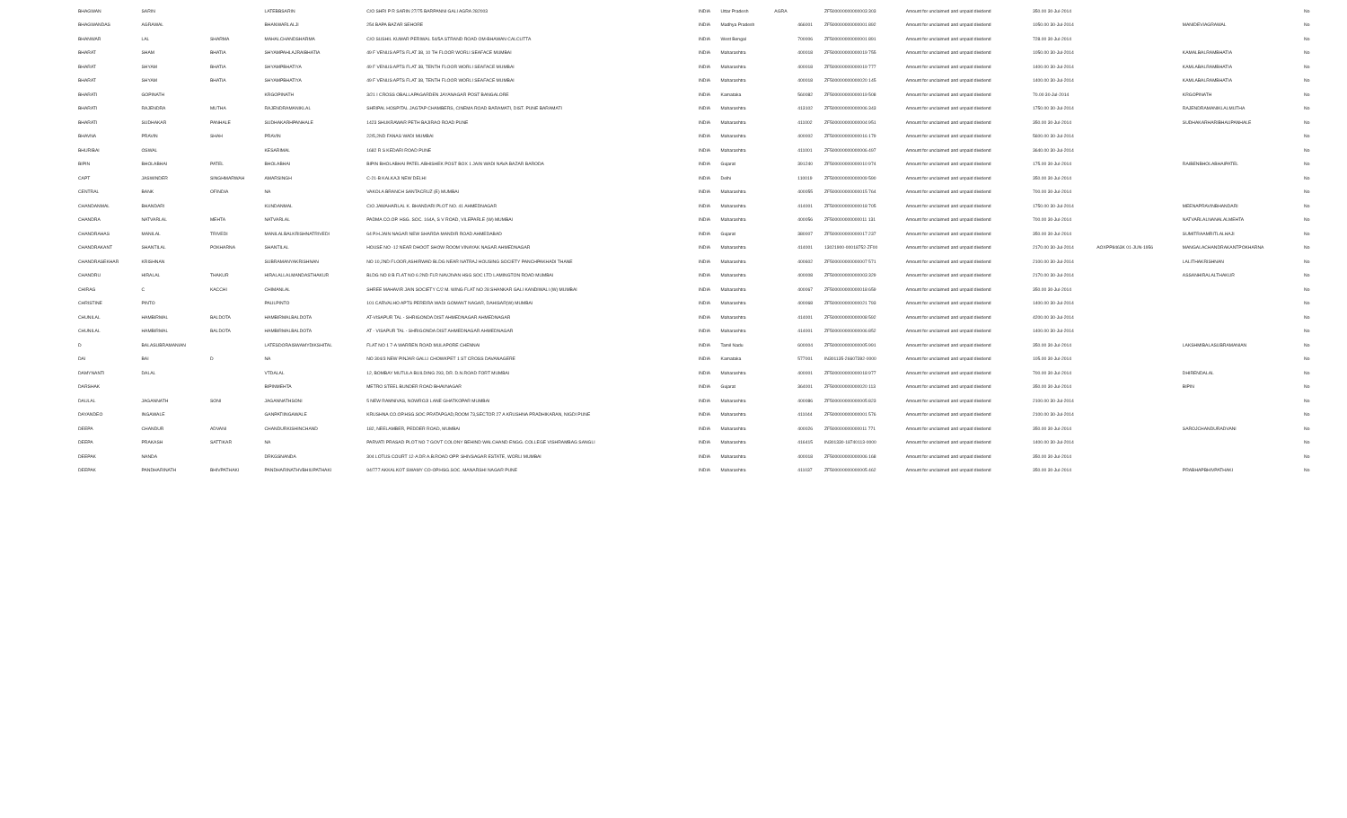| BHAGWAN | SARIN | | LATEBBSARIN | C/O SHRI P R SARIN 27/75 BARPANNI GALI AGRA 282003 | INDIA | Uttar Pradesh | AGRA | | ZF500000000000003 303 | Amount for unclaimed and unpaid dividend | 350.00 30-Jul-2014 | | | No |
| BHAGWANDAS | AGRAWAL | | BHANWARLALJI | 254 BAPA BAZAR SEHORE | INDIA | Madhya Pradesh | | 466001 | ZF500000000000001 892 | Amount for unclaimed and unpaid dividend | 1050.00 30-Jul-2014 | | MANIDEVIAGRAWAL | No |
| BHANWAR | LAL | SHARMA | MAHALCHANDSHARMA | C/O SUSHIL KUMAR PERIWAL 54/5A STRAND ROAD OM-BHAWAN CALCUTTA | INDIA | West Bengal | | 700006 | ZF500000000000001 891 | Amount for unclaimed and unpaid dividend | 728.00 30-Jul-2014 | | | No |
| BHARAT | SHAM | BHATIA | SHYAMPAHLAJRAIBHATIA | 49 F VENUS APTS FLAT 38, 10 TH FLOOR WORLI SEAFACE MUMBAI | INDIA | Maharashtra | | 400018 | ZF500000000000019 755 | Amount for unclaimed and unpaid dividend | 1050.00 30-Jul-2014 | | KAMALBALRAMBHATIA | No |
| BHARAT | SHYAM | BHATIA | SHYAMPBHATIYA | 49 F VENUS APTS FLAT 38, TENTH FLOOR WORLI SEAFACE MUMBAI | INDIA | Maharashtra | | 400018 | ZF500000000000019 777 | Amount for unclaimed and unpaid dividend | 1400.00 30-Jul-2014 | | KAMLABALRAMBHATIA | No |
| BHARAT | SHYAM | BHATIA | SHYAMPBHATIYA | 49 F VENUS APTS FLAT 38, TENTH FLOOR WORLI SEAFACE MUMBAI | INDIA | Maharashtra | | 400018 | ZF500000000000020 145 | Amount for unclaimed and unpaid dividend | 1400.00 30-Jul-2014 | | KAMLABALRAMBHATIA | No |
| BHARATI | GOPINATH | | KRGOPINATH | 3/21 I CROSS OBALLAPAGARDEN JAYANAGAR POST BANGALORE | INDIA | Karnataka | | 560082 | ZF500000000000019 508 | Amount for unclaimed and unpaid dividend | 70.00 30-Jul-2014 | | KRGOPINATH | No |
| BHARATI | RAJENDRA | MUTHA | RAJENDRAMANIKLAL | SHRIPAL HOSPITAL JAGTAP CHAMBERS, CINEMA ROAD BARAMATI, DIST. PUNE BARAMATI | INDIA | Maharashtra | | 413102 | ZF500000000000006 343 | Amount for unclaimed and unpaid dividend | 1750.00 30-Jul-2014 | | RAJENDRAMANIKLALMUTHA | No |
| BHARATI | SUDHAKAR | PANHALE | SUDHAKARHPANHALE | 1423 SHUKRAWAR PETH BAJIRAO ROAD PUNE | INDIA | Maharashtra | | 411002 | ZF500000000000004 951 | Amount for unclaimed and unpaid dividend | 350.00 30-Jul-2014 | | SUDHAKARHARIBHAUPANHALE | No |
| BHAVNA | PRAVIN | SHAH | PRAVIN | 22/5,2ND FANAS WADI MUMBAI | INDIA | Maharashtra | | 400002 | ZF500000000000016 179 | Amount for unclaimed and unpaid dividend | 5600.00 30-Jul-2014 | | | No |
| BHURIBAI | OSWAL | | KESARIMAL | 1682 R S KEDARI ROAD PUNE | INDIA | Maharashtra | | 411001 | ZF500000000000006 497 | Amount for unclaimed and unpaid dividend | 3640.00 30-Jul-2014 | | | No |
| BIPIN | BHOLABHAI | PATEL | BHOLABHAI | BIPIN BHOLABHAI PATEL ABHISHEK POST BOX 1 JAIN WADI NAVA BAZAR BARODA | INDIA | Gujarat | | 391240 | ZF500000000000010 974 | Amount for unclaimed and unpaid dividend | 175.00 30-Jul-2014 | | RAIBENBHOLABHAIPATEL | No |
| CAPT | JASWINDER | SINGHMARWAH | AMARSINGH | C-21-B KALKAJI NEW DELHI | INDIA | Delhi | | 110019 | ZF500000000000009 590 | Amount for unclaimed and unpaid dividend | 350.00 30-Jul-2014 | | | No |
| CENTRAL | BANK | OFINDIA | NA | VAKOLA BRANCH SANTACRUZ (E) MUMBAI | INDIA | Maharashtra | | 400055 | ZF500000000000015 764 | Amount for unclaimed and unpaid dividend | 700.00 30-Jul-2014 | | | No |
| CHANDANMAL | BHANDARI | | KUNDANMAL | C\O JAWAHARLAL K. BHANDARI PLOT NO. 41 AHMEDNAGAR | INDIA | Maharashtra | | 414001 | ZF500000000000018 705 | Amount for unclaimed and unpaid dividend | 1750.00 30-Jul-2014 | | MEENAPRAVINBHANDARI | No |
| CHANDRA | NATVARLAL | MEHTA | NATVARLAL | PADMA CO.OP. HSG. SOC. 164A, S V ROAD, VILEPARLE (W) MUMBAI | INDIA | Maharashtra | | 400056 | ZF500000000000011 131 | Amount for unclaimed and unpaid dividend | 700.00 30-Jul-2014 | | NATVARLALNANALALMEHTA | No |
| CHANDRAHAS | MANILAL | TRIVEDI | MANILALBALKRISHNATRIVEDI | 64 P.H.JAIN NAGAR NEW SHARDA MANDIR ROAD AHMEDABAD | INDIA | Gujarat | | 380007 | ZF500000000000017 237 | Amount for unclaimed and unpaid dividend | 350.00 30-Jul-2014 | | SUMITRAAMRITLALHAJI | No |
| CHANDRAKANT | SHANTILAL | POKHARNA | SHANTILAL | HOUSE NO -12 NEAR DHOOT SHOW ROOM VINAYAK NAGAR AHMEDNAGAR | INDIA | Maharashtra | | 414001 | 13021900-00018752-ZF00 | Amount for unclaimed and unpaid dividend | 2170.00 30-Jul-2014 | AOXPP8463K 01-JUN-1956 | MANGALACHANDRAKANTPOKHARNA | No |
| CHANDRASEKHAR | KRISHNAN | | SUBRAMANYAKRISHNAN | NO 10,2ND FLOOR,ASHIRWAD BLDG NEAR NATRAJ HOUSING SOCIETY PANCHPAKHADI THANE | INDIA | Maharashtra | | 400602 | ZF500000000000007 571 | Amount for unclaimed and unpaid dividend | 2100.00 30-Jul-2014 | | LALITHAKRISHNAN | No |
| CHANDRU | HIRALAL | THAKUR | HIRALALLALMANDASTHAKUR | BLDG NO 8 B FLAT NO 6 2ND FLR NAVJIVAN HSG SOC LTD LAMINGTON ROAD MUMBAI | INDIA | Maharashtra | | 400008 | ZF500000000000003 329 | Amount for unclaimed and unpaid dividend | 2170.00 30-Jul-2014 | | ASSANHIRALALTHAKUR | No |
| CHIRAG | C | KACCHI | CHIMANLAL | SHREE MAHAVIR JAIN SOCIETY C/2 M. WING FLAT NO 28 SHANKAR GALI KANDIWALI (W) MUMBAI | INDIA | Maharashtra | | 400067 | ZF500000000000018 659 | Amount for unclaimed and unpaid dividend | 350.00 30-Jul-2014 | | | No |
| CHRISTINE | PINTO | | PAULPINTO | 101 CARVALHO APTS PEREIRA WADI GOMANT NAGAR, DAHISAR(W) MUMBAI | INDIA | Maharashtra | | 400068 | ZF500000000000021 793 | Amount for unclaimed and unpaid dividend | 1400.00 30-Jul-2014 | | | No |
| CHUNILAL | HAMBIRMAL | BALDOTA | HAMBIRMALBALDOTA | AT-VISAPUR TAL - SHRIGONDA DIST AHMEDNAGAR AHMEDNAGAR | INDIA | Maharashtra | | 414001 | ZF500000000000008 592 | Amount for unclaimed and unpaid dividend | 4200.00 30-Jul-2014 | | | No |
| CHUNILAL | HAMBIRMAL | BALDOTA | HAMBIRMALBALDOTA | AT - VISAPUR TAL - SHRIGONDA DIST AHMEDNAGAR AHMEDNAGAR | INDIA | Maharashtra | | 414001 | ZF500000000000006 852 | Amount for unclaimed and unpaid dividend | 1400.00 30-Jul-2014 | | | No |
| D | BALASUBRAMANIAN | | LATESDORAISWAMYDIKSHITAL | FLAT NO 1 7-A WARREN ROAD MULAPORE CHENNAI | INDIA | Tamil Nadu | | 600004 | ZF500000000000005 991 | Amount for unclaimed and unpaid dividend | 350.00 30-Jul-2014 | | LAKSHMIBALASUBRAMANIAN | No |
| DAI | BAI | D | NA | NO 304/3 NEW PINJAR GALLI CHOWKPET 1 ST CROSS DAVANAGERE | INDIA | Karnataka | | 577001 | IN301135-26607392-0000 | Amount for unclaimed and unpaid dividend | 105.00 30-Jul-2014 | | | No |
| DAMYNANTI | DALAL | | VTDALAL | 12, BOMBAY MUTULA BUILDING 293, DR. D.N.ROAD FORT MUMBAI | INDIA | Maharashtra | | 400001 | ZF500000000000018 977 | Amount for unclaimed and unpaid dividend | 700.00 30-Jul-2014 | | DHIRENDALAL | No |
| DARSHAK | | | BIPINMEHTA | METRO STEEL BUNDER ROAD BHAVNAGAR | INDIA | Gujarat | | 364001 | ZF500000000000020 113 | Amount for unclaimed and unpaid dividend | 350.00 30-Jul-2014 | | BIPIN | No |
| DAULAL | JAGANNATH | SONI | JAGANNATHSONI | 5 NEW RAMNIVAS, NOWROJI LANE GHATKOPAR MUMBAI | INDIA | Maharashtra | | 400086 | ZF500000000000005 823 | Amount for unclaimed and unpaid dividend | 2100.00 30-Jul-2014 | | | No |
| DAYANDEO | INGAWALE | | GANPATIINGAWALE | KRUSHNA CO.OP.HSG.SOC PRATAPGAD,ROOM 73,SECTOR 27 A KRUSHNA PRADHIKARAN, NIGDI PUNE | INDIA | Maharashtra | | 411044 | ZF500000000000001 576 | Amount for unclaimed and unpaid dividend | 2100.00 30-Jul-2014 | | | No |
| DEEPA | CHANDUR | ADVANI | CHANDURKISHINCHAND | 182, NEELAMBER, PEDDER ROAD, MUMBAI | INDIA | Maharashtra | | 400026 | ZF500000000000011 771 | Amount for unclaimed and unpaid dividend | 350.00 30-Jul-2014 | | SAROJCHANDURADVANI | No |
| DEEPA | PRAKASH | SATTIKAR | NA | PARVATI PRASAD PLOT NO 7 GOVT COLONY BEHIND WALCHAND ENGG. COLLEGE VISHRAMBAG SANGLI | INDIA | Maharashtra | | 416415 | IN301330-18740113-0000 | Amount for unclaimed and unpaid dividend | 1400.00 30-Jul-2014 | | | No |
| DEEPAK | NANDA | | DRKGSNANDA | 304 LOTUS COURT 12-A DR A.B.ROAD OPP. SHIVSAGAR ESTATE, WORLI MUMBAI | INDIA | Maharashtra | | 400018 | ZF500000000000006 168 | Amount for unclaimed and unpaid dividend | 350.00 30-Jul-2014 | | | No |
| DEEPAK | PANDHARINATH | BHIVPATHAKI | PANDHARINATHVBHIUPATHAKI | 94/777 AKKALKOT SWAMY CO-OP.HSG.SOC. MANARSHI NAGAR PUNE | INDIA | Maharashtra | | 411037 | ZF500000000000005 462 | Amount for unclaimed and unpaid dividend | 350.00 30-Jul-2014 | | PRABHAPBHIVPATHAKI | No |